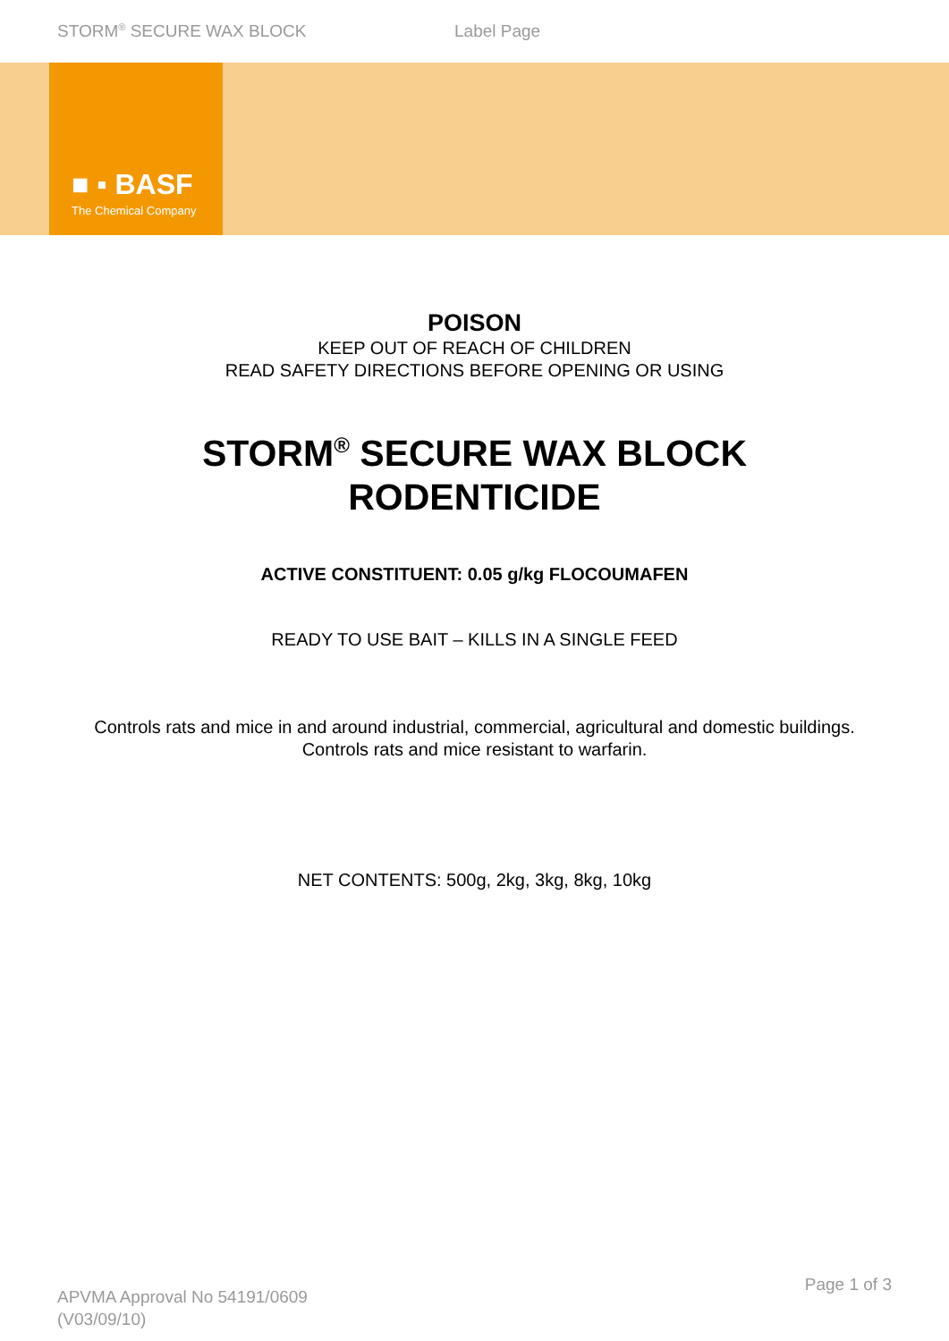STORM<sup>®</sup> SECURE WAX BLOCK Label Page
■ ▪ BASF
The Chemical Company
POISON
KEEP OUT OF REACH OF CHILDREN
READ SAFETY DIRECTIONS BEFORE OPENING OR USING
STORM<sup>®</sup> SECURE WAX BLOCK
RODENTICIDE
ACTIVE CONSTITUENT: 0.05 g/kg FLOCOUMAFEN
READY TO USE BAIT – KILLS IN A SINGLE FEED
Controls rats and mice in and around industrial, commercial, agricultural and domestic buildings.
Controls rats and mice resistant to warfarin.
NET CONTENTS: 500g, 2kg, 3kg, 8kg, 10kg
Page 1 of 3
APVMA Approval No 54191/0609
(V03/09/10)